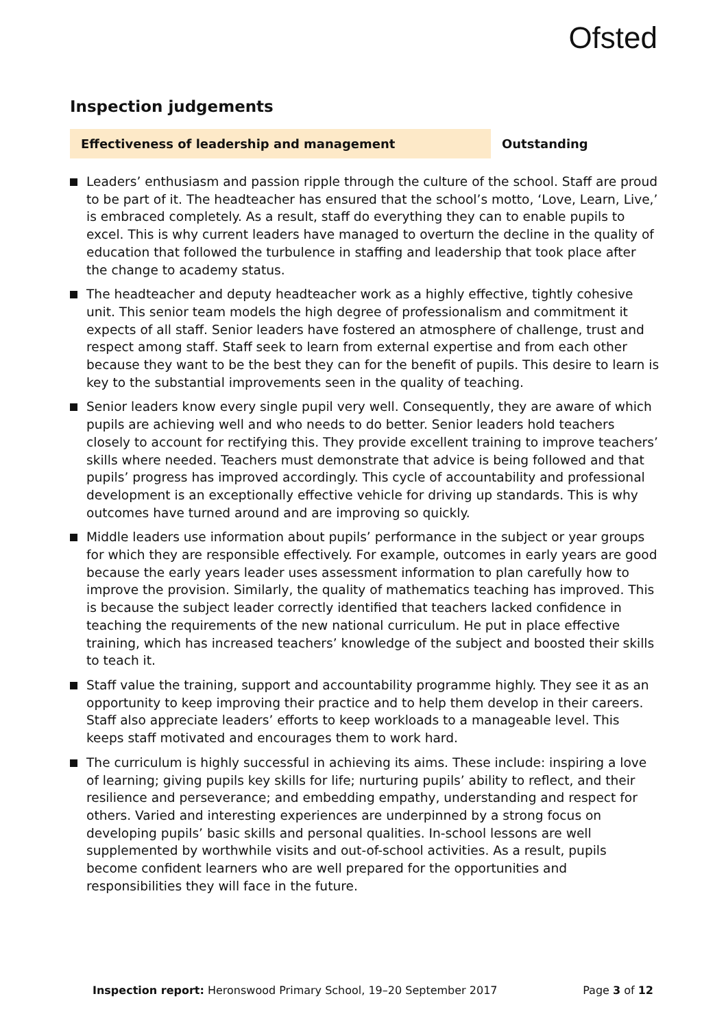Ofsted
Inspection judgements
Effectiveness of leadership and management Outstanding
Leaders’ enthusiasm and passion ripple through the culture of the school. Staff are proud to be part of it. The headteacher has ensured that the school’s motto, ‘Love, Learn, Live,’ is embraced completely. As a result, staff do everything they can to enable pupils to excel. This is why current leaders have managed to overturn the decline in the quality of education that followed the turbulence in staffing and leadership that took place after the change to academy status.
The headteacher and deputy headteacher work as a highly effective, tightly cohesive unit. This senior team models the high degree of professionalism and commitment it expects of all staff. Senior leaders have fostered an atmosphere of challenge, trust and respect among staff. Staff seek to learn from external expertise and from each other because they want to be the best they can for the benefit of pupils. This desire to learn is key to the substantial improvements seen in the quality of teaching.
Senior leaders know every single pupil very well. Consequently, they are aware of which pupils are achieving well and who needs to do better. Senior leaders hold teachers closely to account for rectifying this. They provide excellent training to improve teachers’ skills where needed. Teachers must demonstrate that advice is being followed and that pupils’ progress has improved accordingly. This cycle of accountability and professional development is an exceptionally effective vehicle for driving up standards. This is why outcomes have turned around and are improving so quickly.
Middle leaders use information about pupils’ performance in the subject or year groups for which they are responsible effectively. For example, outcomes in early years are good because the early years leader uses assessment information to plan carefully how to improve the provision. Similarly, the quality of mathematics teaching has improved. This is because the subject leader correctly identified that teachers lacked confidence in teaching the requirements of the new national curriculum. He put in place effective training, which has increased teachers’ knowledge of the subject and boosted their skills to teach it.
Staff value the training, support and accountability programme highly. They see it as an opportunity to keep improving their practice and to help them develop in their careers. Staff also appreciate leaders’ efforts to keep workloads to a manageable level. This keeps staff motivated and encourages them to work hard.
The curriculum is highly successful in achieving its aims. These include: inspiring a love of learning; giving pupils key skills for life; nurturing pupils’ ability to reflect, and their resilience and perseverance; and embedding empathy, understanding and respect for others. Varied and interesting experiences are underpinned by a strong focus on developing pupils’ basic skills and personal qualities. In-school lessons are well supplemented by worthwhile visits and out-of-school activities. As a result, pupils become confident learners who are well prepared for the opportunities and responsibilities they will face in the future.
Inspection report: Heronswood Primary School, 19–20 September 2017 Page 3 of 12